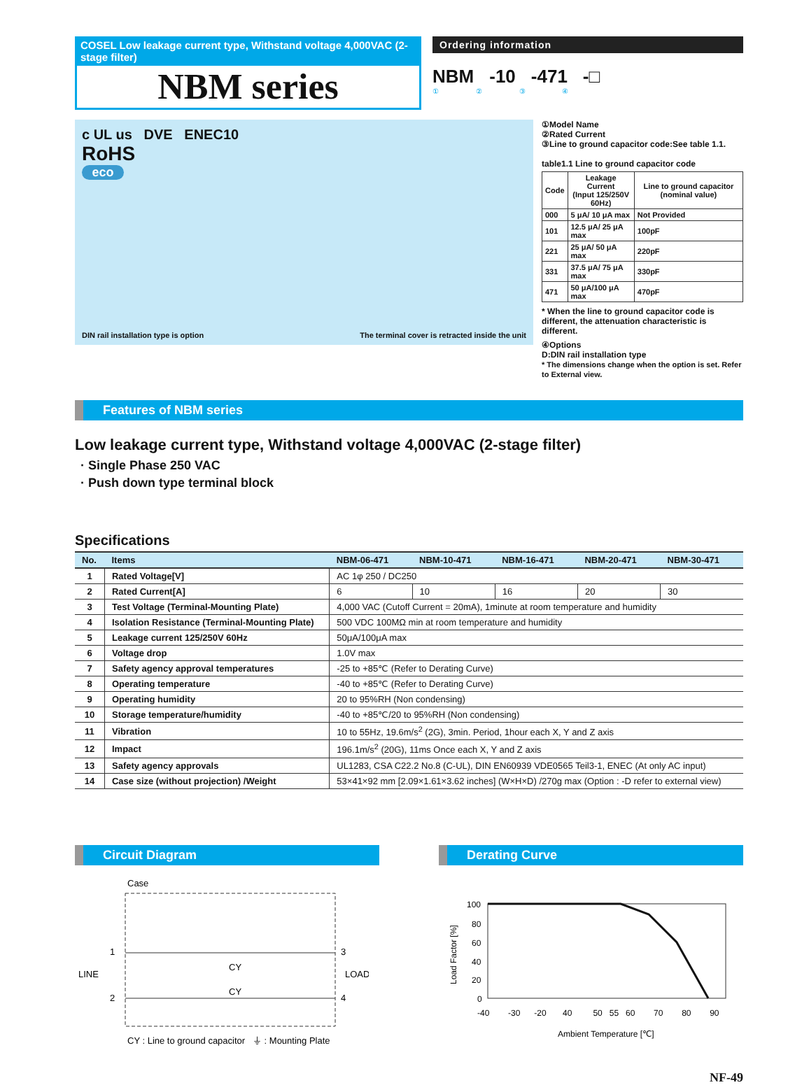COSEL Low leakage current type, Withstand voltage 4,000VAC (2-stage filter)
NBM series
Ordering information
NBM -10 -471 -□
① ② ③ ④
c UL us DVE ENEC10
RoHS
eco
DIN rail installation type is option The terminal cover is retracted inside the unit
①Model Name
②Rated Current
③Line to ground capacitor code:See table 1.1.
table1.1 Line to ground capacitor code
| Code | Leakage Current (Input 125/250V 60Hz) | Line to ground capacitor (nominal value) |
| --- | --- | --- |
| 000 | 5 μA/ 10 μA max | Not Provided |
| 101 | 12.5 μA/ 25 μA max | 100pF |
| 221 | 25 μA/ 50 μA max | 220pF |
| 331 | 37.5 μA/ 75 μA max | 330pF |
| 471 | 50 μA/100 μA max | 470pF |
* When the line to ground capacitor code is different, the attenuation characteristic is different.
④Options
D:DIN rail installation type
* The dimensions change when the option is set. Refer to External view.
Features of NBM series
Low leakage current type, Withstand voltage 4,000VAC (2-stage filter)
· Single Phase 250 VAC
· Push down type terminal block
Specifications
| No. | Items | NBM-06-471 | NBM-10-471 | NBM-16-471 | NBM-20-471 | NBM-30-471 |
| --- | --- | --- | --- | --- | --- | --- |
| 1 | Rated Voltage[V] | AC 1φ 250 / DC250 | | | | |
| 2 | Rated Current[A] | 6 | 10 | 16 | 20 | 30 |
| 3 | Test Voltage (Terminal-Mounting Plate) | 4,000 VAC (Cutoff Current = 20mA), 1minute at room temperature and humidity | | | | |
| 4 | Isolation Resistance (Terminal-Mounting Plate) | 500 VDC 100MΩ min at room temperature and humidity | | | | |
| 5 | Leakage current 125/250V 60Hz | 50μA/100μA max | | | | |
| 6 | Voltage drop | 1.0V max | | | | |
| 7 | Safety agency approval temperatures | -25 to +85℃ (Refer to Derating Curve) | | | | |
| 8 | Operating temperature | -40 to +85℃ (Refer to Derating Curve) | | | | |
| 9 | Operating humidity | 20 to 95%RH (Non condensing) | | | | |
| 10 | Storage temperature/humidity | -40 to +85℃/20 to 95%RH (Non condensing) | | | | |
| 11 | Vibration | 10 to 55Hz, 19.6m/s<sup>2</sup> (2G), 3min. Period, 1hour each X, Y and Z axis | | | | |
| 12 | Impact | 196.1m/s<sup>2</sup> (20G), 11ms Once each X, Y and Z axis | | | | |
| 13 | Safety agency approvals | UL1283, CSA C22.2 No.8 (C-UL), DIN EN60939 VDE0565 Teil3-1, ENEC (At only AC input) | | | | |
| 14 | Case size (without projection) /Weight | 53×41×92 mm [2.09×1.61×3.62 inches] (W×H×D) /270g max (Option : -D refer to external view) | | | | |
Circuit Diagram
Case
1
2
3
4
LINE
LOAD
CY
CY
CY : Line to ground capacitor ⏚ : Mounting Plate
Derating Curve
100
80
60
40
20
0
-40 -30 -20 40 50 55 60 70 80 90
Load Factor [%]
Ambient Temperature [℃]
NF-49